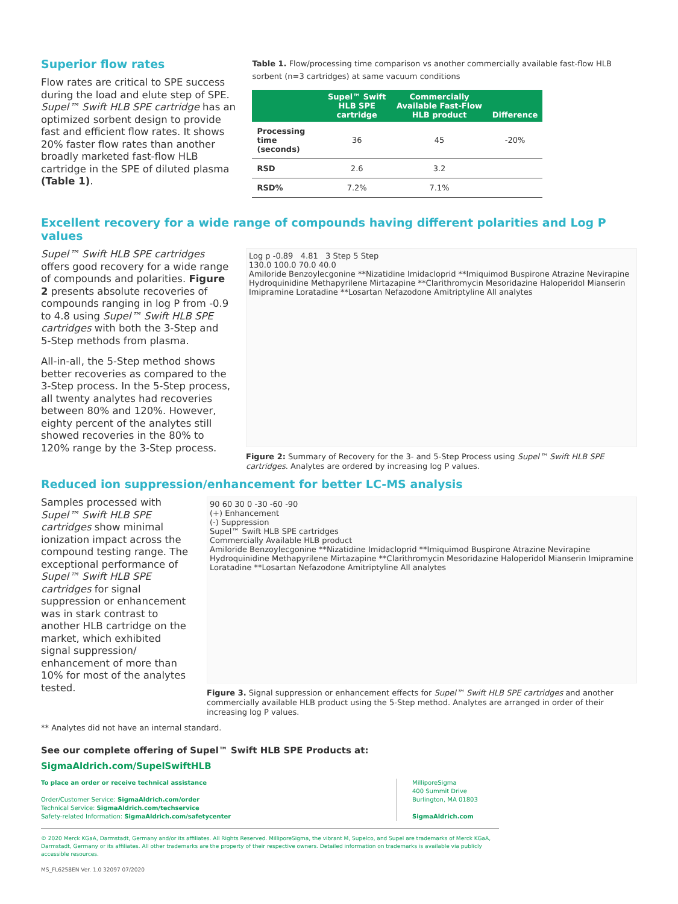Superior flow rates
Flow rates are critical to SPE success during the load and elute step of SPE. Supel™ Swift HLB SPE cartridge has an optimized sorbent design to provide fast and efficient flow rates. It shows 20% faster flow rates than another broadly marketed fast-flow HLB cartridge in the SPE of diluted plasma (Table 1).
Table 1. Flow/processing time comparison vs another commercially available fast-flow HLB sorbent (n=3 cartridges) at same vacuum conditions
| | Supel™ Swift HLB SPE cartridge | Commercially Available Fast-Flow HLB product | Difference |
| --- | --- | --- | --- |
| Processing time (seconds) | 36 | 45 | -20% |
| RSD | 2.6 | 3.2 | |
| RSD% | 7.2% | 7.1% | |
Excellent recovery for a wide range of compounds having different polarities and Log P values
Supel™ Swift HLB SPE cartridges offers good recovery for a wide range of compounds and polarities. Figure 2 presents absolute recoveries of compounds ranging in log P from -0.9 to 4.8 using Supel™ Swift HLB SPE cartridges with both the 3-Step and 5-Step methods from plasma.
All-in-all, the 5-Step method shows better recoveries as compared to the 3-Step process. In the 5-Step process, all twenty analytes had recoveries between 80% and 120%. However, eighty percent of the analytes still showed recoveries in the 80% to 120% range by the 3-Step process.
Log p -0.89 4.81 3 Step 5 Step
130.0 100.0 70.0 40.0
Amiloride Benzoylecgonine **Nizatidine Imidacloprid **Imiquimod Buspirone Atrazine Nevirapine Hydroquinidine Methapyrilene Mirtazapine **Clarithromycin Mesoridazine Haloperidol Mianserin Imipramine Loratadine **Losartan Nefazodone Amitriptyline All analytes
Figure 2: Summary of Recovery for the 3- and 5-Step Process using Supel™ Swift HLB SPE cartridges. Analytes are ordered by increasing log P values.
Reduced ion suppression/enhancement for better LC-MS analysis
Samples processed with Supel™ Swift HLB SPE cartridges show minimal ionization impact across the compound testing range. The exceptional performance of Supel™ Swift HLB SPE cartridges for signal suppression or enhancement was in stark contrast to another HLB cartridge on the market, which exhibited signal suppression/ enhancement of more than 10% for most of the analytes tested.
90 60 30 0 -30 -60 -90
(+) Enhancement
(-) Suppression
Supel™ Swift HLB SPE cartridges
Commercially Available HLB product
Amiloride Benzoylecgonine **Nizatidine Imidacloprid **Imiquimod Buspirone Atrazine Nevirapine Hydroquinidine Methapyrilene Mirtazapine **Clarithromycin Mesoridazine Haloperidol Mianserin Imipramine Loratadine **Losartan Nefazodone Amitriptyline All analytes
Figure 3. Signal suppression or enhancement effects for Supel™ Swift HLB SPE cartridges and another commercially available HLB product using the 5-Step method. Analytes are arranged in order of their increasing log P values.
** Analytes did not have an internal standard.
See our complete offering of Supel™ Swift HLB SPE Products at:
SigmaAldrich.com/SupelSwiftHLB
To place an order or receive technical assistance
Order/Customer Service: SigmaAldrich.com/order
Technical Service: SigmaAldrich.com/techservice
Safety-related Information: SigmaAldrich.com/safetycenter
MilliporeSigma
400 Summit Drive
Burlington, MA 01803
SigmaAldrich.com
© 2020 Merck KGaA, Darmstadt, Germany and/or its affiliates. All Rights Reserved. MilliporeSigma, the vibrant M, Supelco, and Supel are trademarks of Merck KGaA, Darmstadt, Germany or its affiliates. All other trademarks are the property of their respective owners. Detailed information on trademarks is available via publicly accessible resources.
MS_FL6258EN Ver. 1.0 32097 07/2020